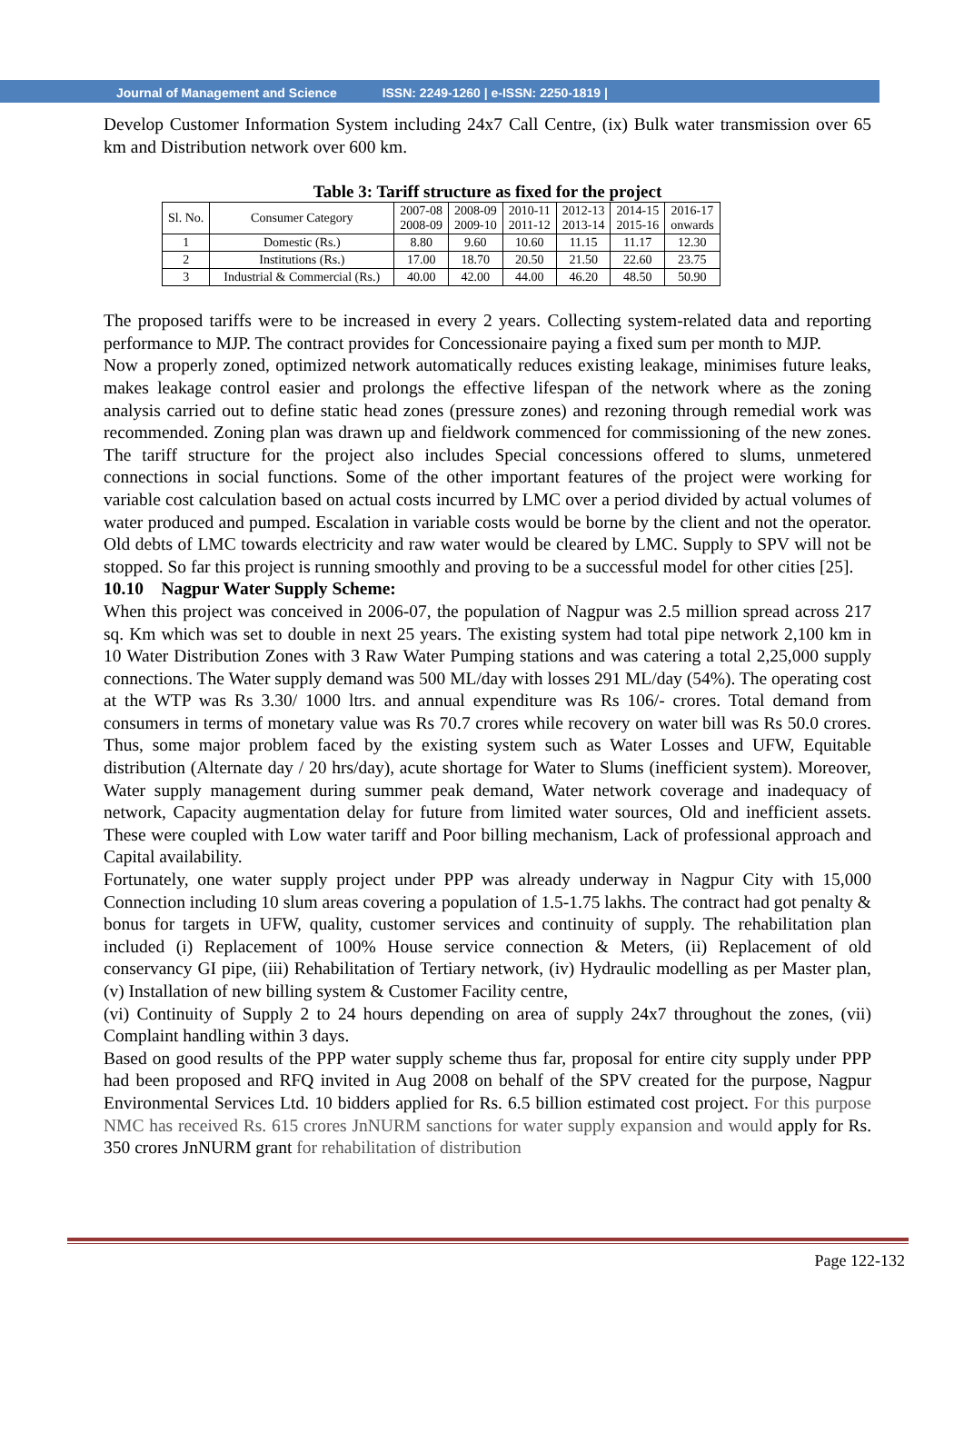Journal of Management and Science ISSN: 2249-1260 | e-ISSN: 2250-1819 |
Develop Customer Information System including 24x7 Call Centre, (ix) Bulk water transmission over 65 km and Distribution network over 600 km.
Table 3: Tariff structure as fixed for the project
| Sl. No. | Consumer Category | 2007-08 2008-09 | 2008-09 2009-10 | 2010-11 2011-12 | 2012-13 2013-14 | 2014-15 2015-16 | 2016-17 onwards |
| --- | --- | --- | --- | --- | --- | --- | --- |
| 1 | Domestic (Rs.) | 8.80 | 9.60 | 10.60 | 11.15 | 11.17 | 12.30 |
| 2 | Institutions (Rs.) | 17.00 | 18.70 | 20.50 | 21.50 | 22.60 | 23.75 |
| 3 | Industrial & Commercial (Rs.) | 40.00 | 42.00 | 44.00 | 46.20 | 48.50 | 50.90 |
The proposed tariffs were to be increased in every 2 years. Collecting system-related data and reporting performance to MJP. The contract provides for Concessionaire paying a fixed sum per month to MJP.
Now a properly zoned, optimized network automatically reduces existing leakage, minimises future leaks, makes leakage control easier and prolongs the effective lifespan of the network where as the zoning analysis carried out to define static head zones (pressure zones) and rezoning through remedial work was recommended. Zoning plan was drawn up and fieldwork commenced for commissioning of the new zones. The tariff structure for the project also includes Special concessions offered to slums, unmetered connections in social functions. Some of the other important features of the project were working for variable cost calculation based on actual costs incurred by LMC over a period divided by actual volumes of water produced and pumped. Escalation in variable costs would be borne by the client and not the operator. Old debts of LMC towards electricity and raw water would be cleared by LMC. Supply to SPV will not be stopped. So far this project is running smoothly and proving to be a successful model for other cities [25].
10.10 Nagpur Water Supply Scheme:
When this project was conceived in 2006-07, the population of Nagpur was 2.5 million spread across 217 sq. Km which was set to double in next 25 years. The existing system had total pipe network 2,100 km in 10 Water Distribution Zones with 3 Raw Water Pumping stations and was catering a total 2,25,000 supply connections. The Water supply demand was 500 ML/day with losses 291 ML/day (54%). The operating cost at the WTP was Rs 3.30/ 1000 ltrs. and annual expenditure was Rs 106/- crores. Total demand from consumers in terms of monetary value was Rs 70.7 crores while recovery on water bill was Rs 50.0 crores. Thus, some major problem faced by the existing system such as Water Losses and UFW, Equitable distribution (Alternate day / 20 hrs/day), acute shortage for Water to Slums (inefficient system). Moreover, Water supply management during summer peak demand, Water network coverage and inadequacy of network, Capacity augmentation delay for future from limited water sources, Old and inefficient assets. These were coupled with Low water tariff and Poor billing mechanism, Lack of professional approach and Capital availability.
Fortunately, one water supply project under PPP was already underway in Nagpur City with 15,000 Connection including 10 slum areas covering a population of 1.5-1.75 lakhs. The contract had got penalty & bonus for targets in UFW, quality, customer services and continuity of supply. The rehabilitation plan included (i) Replacement of 100% House service connection & Meters, (ii) Replacement of old conservancy GI pipe, (iii) Rehabilitation of Tertiary network, (iv) Hydraulic modelling as per Master plan, (v) Installation of new billing system & Customer Facility centre,
(vi) Continuity of Supply 2 to 24 hours depending on area of supply 24x7 throughout the zones, (vii) Complaint handling within 3 days.
Based on good results of the PPP water supply scheme thus far, proposal for entire city supply under PPP had been proposed and RFQ invited in Aug 2008 on behalf of the SPV created for the purpose, Nagpur Environmental Services Ltd. 10 bidders applied for Rs. 6.5 billion estimated cost project. For this purpose NMC has received Rs. 615 crores JnNURM sanctions for water supply expansion and would apply for Rs. 350 crores JnNURM grant for rehabilitation of distribution
Page 122-132